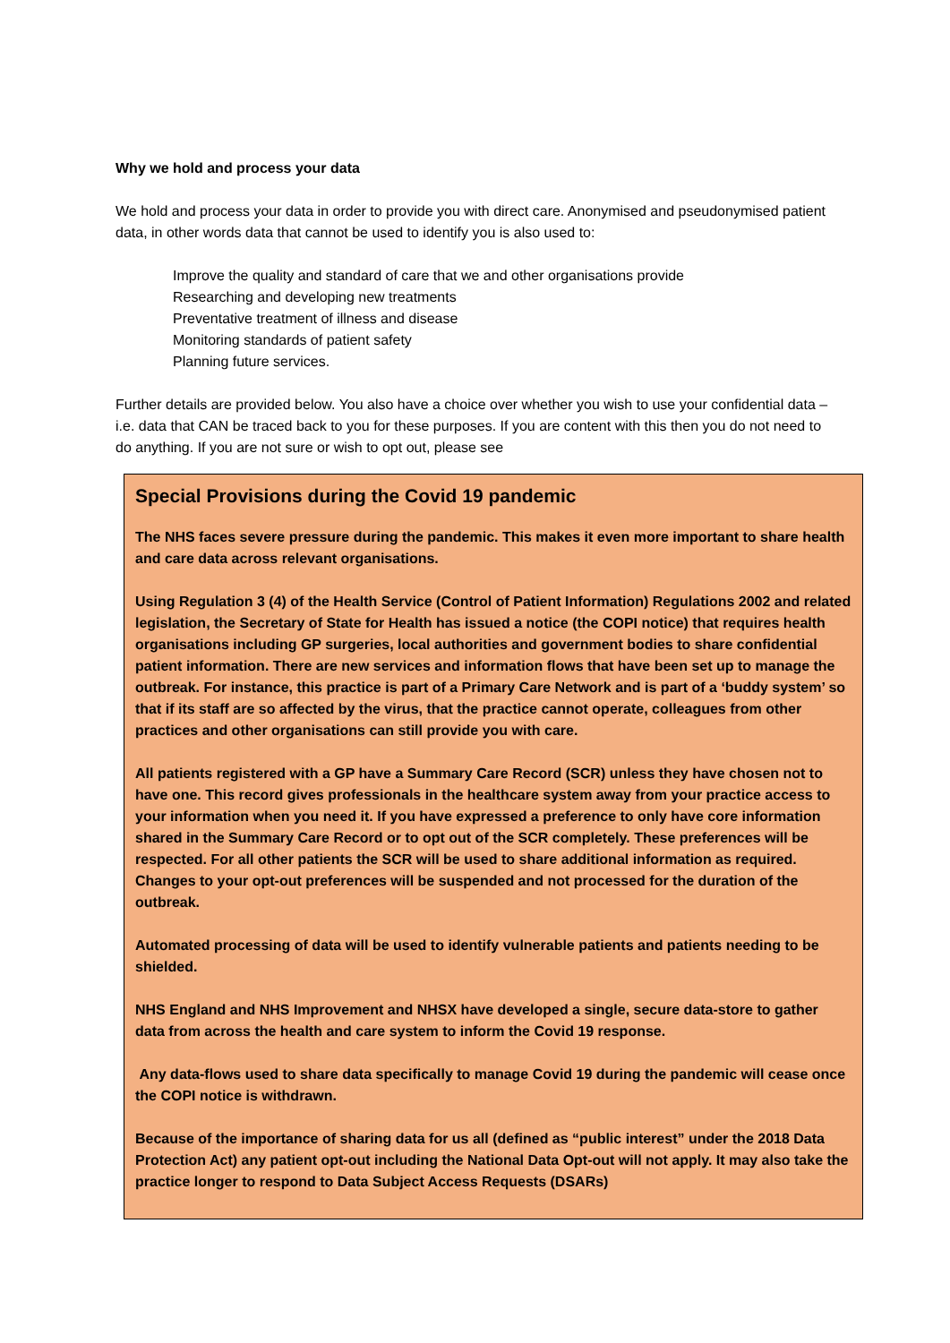Why we hold and process your data
We hold and process your data in order to provide you with direct care. Anonymised and pseudonymised patient data, in other words data that cannot be used to identify you is also used to:
Improve the quality and standard of care that we and other organisations provide
Researching and developing new treatments
Preventative treatment of illness and disease
Monitoring standards of patient safety
Planning future services.
Further details are provided below. You also have a choice over whether you wish to use your confidential data – i.e. data that CAN be traced back to you for these purposes. If you are content with this then you do not need to do anything. If you are not sure or wish to opt out, please see
Special Provisions during the Covid 19 pandemic
The NHS faces severe pressure during the pandemic. This makes it even more important to share health and care data across relevant organisations.
Using Regulation 3 (4) of the Health Service (Control of Patient Information) Regulations 2002 and related legislation, the Secretary of State for Health has issued a notice (the COPI notice) that requires health organisations including GP surgeries, local authorities and government bodies to share confidential patient information. There are new services and information flows that have been set up to manage the outbreak. For instance, this practice is part of a Primary Care Network and is part of a ‘buddy system’ so that if its staff are so affected by the virus, that the practice cannot operate, colleagues from other practices and other organisations can still provide you with care.
All patients registered with a GP have a Summary Care Record (SCR) unless they have chosen not to have one. This record gives professionals in the healthcare system away from your practice access to your information when you need it. If you have expressed a preference to only have core information shared in the Summary Care Record or to opt out of the SCR completely. These preferences will be respected. For all other patients the SCR will be used to share additional information as required. Changes to your opt-out preferences will be suspended and not processed for the duration of the outbreak.
Automated processing of data will be used to identify vulnerable patients and patients needing to be shielded.
NHS England and NHS Improvement and NHSX have developed a single, secure data-store to gather data from across the health and care system to inform the Covid 19 response.
Any data-flows used to share data specifically to manage Covid 19 during the pandemic will cease once the COPI notice is withdrawn.
Because of the importance of sharing data for us all (defined as “public interest” under the 2018 Data Protection Act) any patient opt-out including the National Data Opt-out will not apply. It may also take the practice longer to respond to Data Subject Access Requests (DSARs)